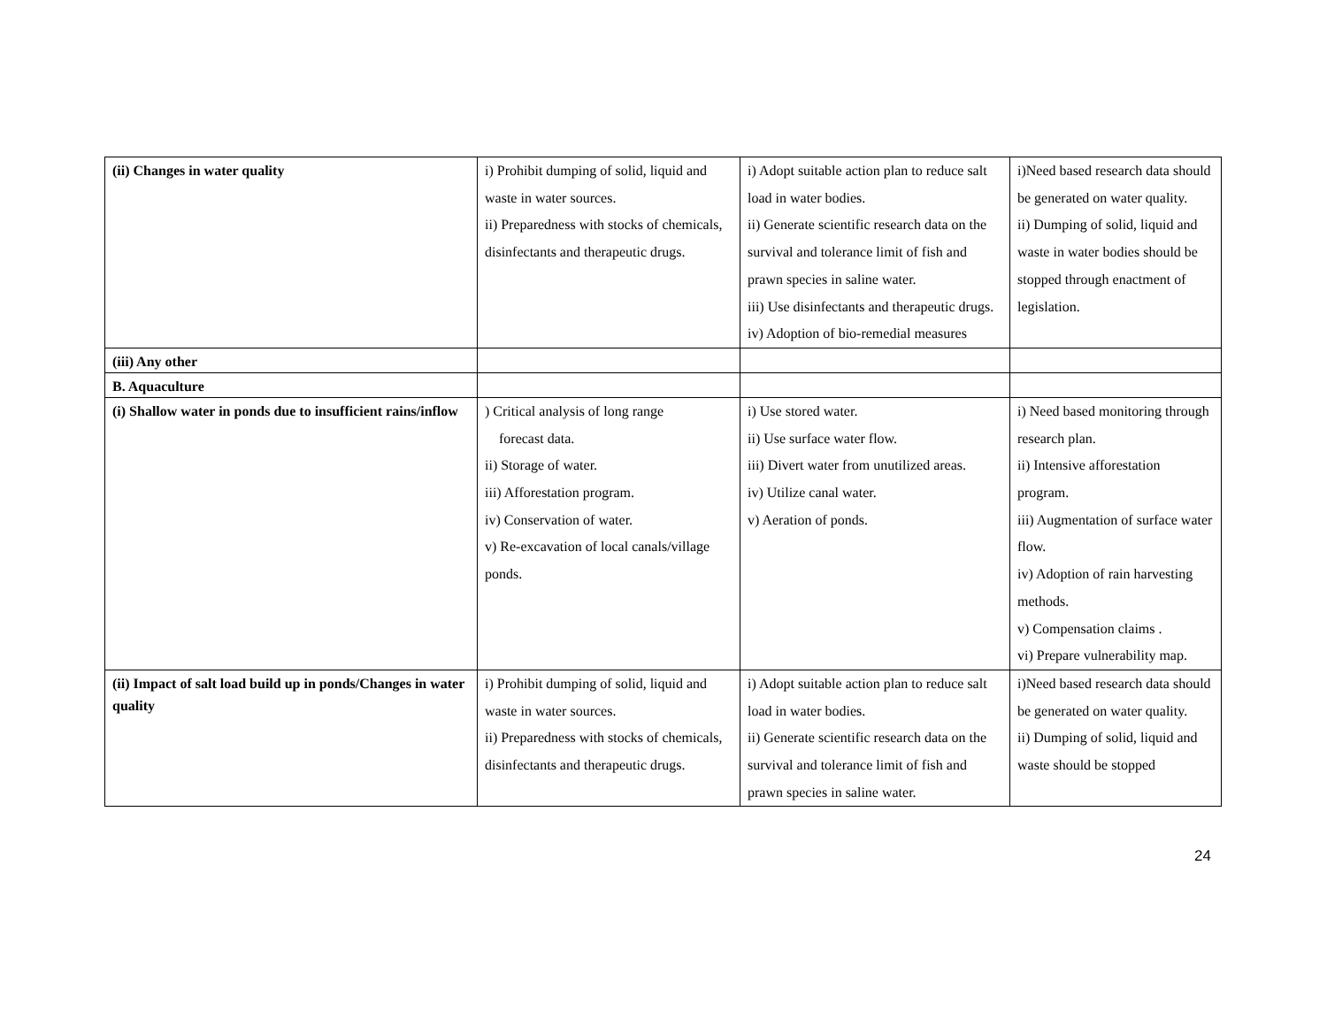| (ii) Changes in water quality | i) Prohibit dumping of solid, liquid and waste in water sources. ii) Preparedness with stocks of chemicals, disinfectants and therapeutic drugs. | i) Adopt suitable action plan to reduce salt load in water bodies. ii) Generate scientific research data on the survival and tolerance limit of fish and prawn species in saline water. iii) Use disinfectants and therapeutic drugs. iv) Adoption of bio-remedial measures | i)Need based research data should be generated on water quality. ii) Dumping of solid, liquid and waste in water bodies should be stopped through enactment of legislation. |
| (iii) Any other | | | |
| B. Aquaculture | | | |
| (i) Shallow water in ponds due to insufficient rains/inflow | ) Critical analysis of long range forecast data. ii) Storage of water. iii) Afforestation program. iv) Conservation of water. v) Re-excavation of local canals/village ponds. | i) Use stored water. ii) Use surface water flow. iii) Divert water from unutilized areas. iv) Utilize canal water. v) Aeration of ponds. | i) Need based monitoring through research plan. ii) Intensive afforestation program. iii) Augmentation of surface water flow. iv) Adoption of rain harvesting methods. v) Compensation claims . vi) Prepare vulnerability map. |
| (ii) Impact of salt load build up in ponds/Changes in water quality | i) Prohibit dumping of solid, liquid and waste in water sources. ii) Preparedness with stocks of chemicals, disinfectants and therapeutic drugs. | i) Adopt suitable action plan to reduce salt load in water bodies. ii) Generate scientific research data on the survival and tolerance limit of fish and prawn species in saline water. | i)Need based research data should be generated on water quality. ii) Dumping of solid, liquid and waste should be stopped |
24